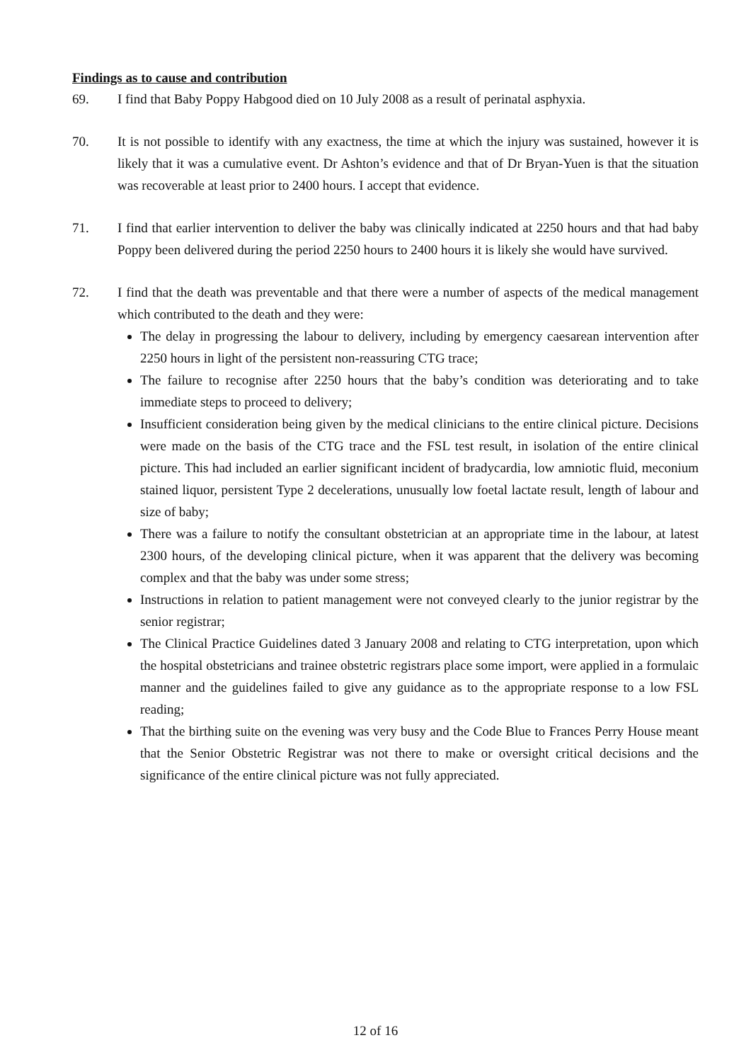Findings as to cause and contribution
69. I find that Baby Poppy Habgood died on 10 July 2008 as a result of perinatal asphyxia.
70. It is not possible to identify with any exactness, the time at which the injury was sustained, however it is likely that it was a cumulative event. Dr Ashton’s evidence and that of Dr Bryan-Yuen is that the situation was recoverable at least prior to 2400 hours. I accept that evidence.
71. I find that earlier intervention to deliver the baby was clinically indicated at 2250 hours and that had baby Poppy been delivered during the period 2250 hours to 2400 hours it is likely she would have survived.
72. I find that the death was preventable and that there were a number of aspects of the medical management which contributed to the death and they were:
The delay in progressing the labour to delivery, including by emergency caesarean intervention after 2250 hours in light of the persistent non-reassuring CTG trace;
The failure to recognise after 2250 hours that the baby’s condition was deteriorating and to take immediate steps to proceed to delivery;
Insufficient consideration being given by the medical clinicians to the entire clinical picture. Decisions were made on the basis of the CTG trace and the FSL test result, in isolation of the entire clinical picture. This had included an earlier significant incident of bradycardia, low amniotic fluid, meconium stained liquor, persistent Type 2 decelerations, unusually low foetal lactate result, length of labour and size of baby;
There was a failure to notify the consultant obstetrician at an appropriate time in the labour, at latest 2300 hours, of the developing clinical picture, when it was apparent that the delivery was becoming complex and that the baby was under some stress;
Instructions in relation to patient management were not conveyed clearly to the junior registrar by the senior registrar;
The Clinical Practice Guidelines dated 3 January 2008 and relating to CTG interpretation, upon which the hospital obstetricians and trainee obstetric registrars place some import, were applied in a formulaic manner and the guidelines failed to give any guidance as to the appropriate response to a low FSL reading;
That the birthing suite on the evening was very busy and the Code Blue to Frances Perry House meant that the Senior Obstetric Registrar was not there to make or oversight critical decisions and the significance of the entire clinical picture was not fully appreciated.
12 of 16